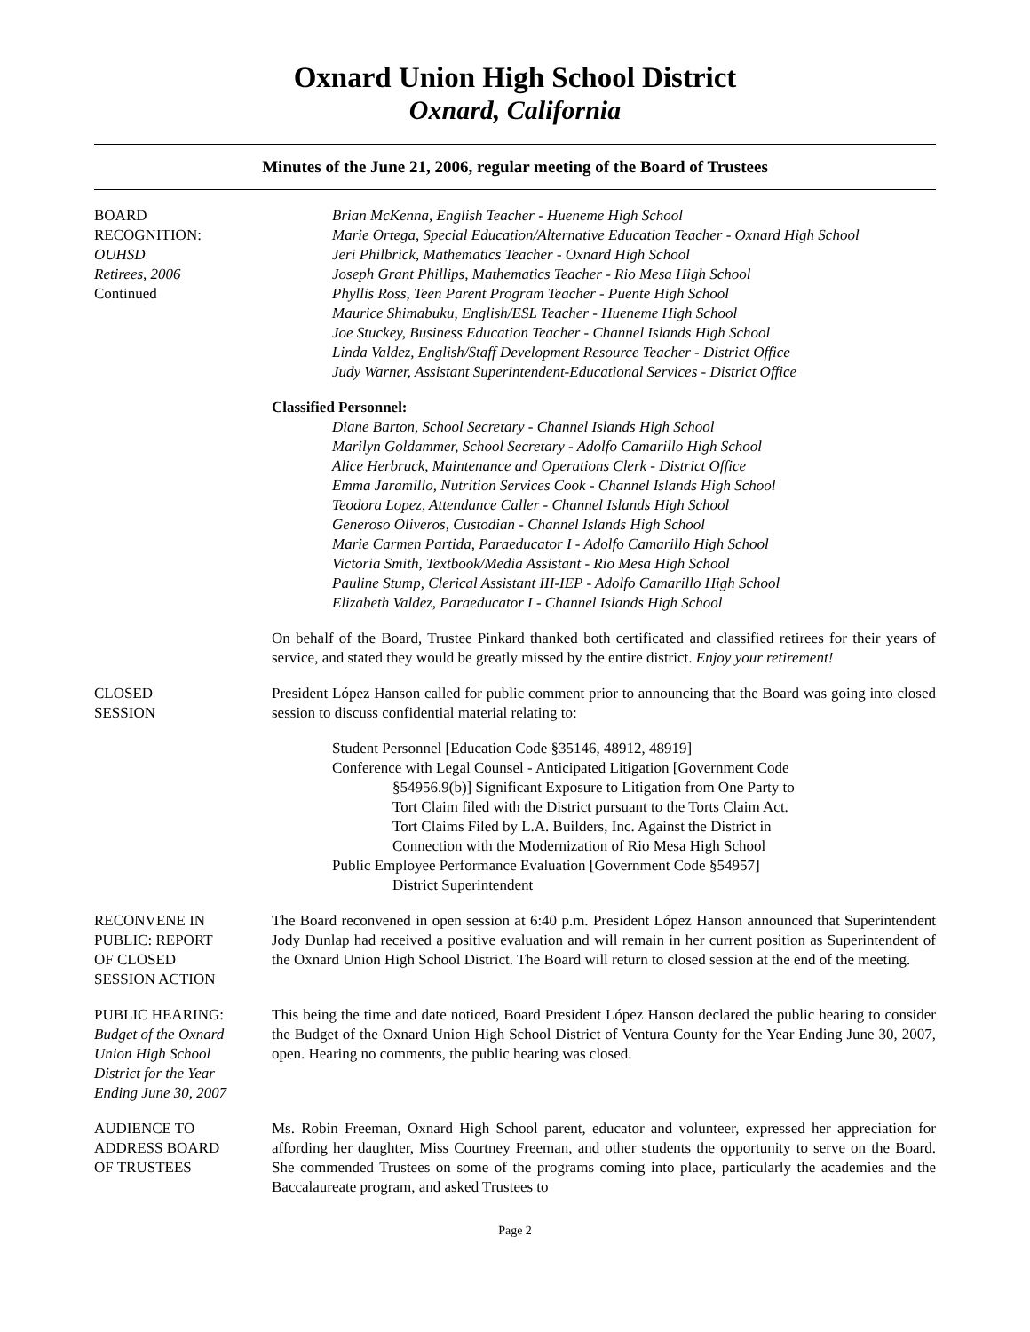Oxnard Union High School District
Oxnard, California
Minutes of the June 21, 2006, regular meeting of the Board of Trustees
BOARD
RECOGNITION:
OUHSD
Retirees, 2006
Continued
Brian McKenna, English Teacher - Hueneme High School
Marie Ortega, Special Education/Alternative Education Teacher - Oxnard High School
Jeri Philbrick, Mathematics Teacher - Oxnard High School
Joseph Grant Phillips, Mathematics Teacher - Rio Mesa High School
Phyllis Ross, Teen Parent Program Teacher - Puente High School
Maurice Shimabuku, English/ESL Teacher - Hueneme High School
Joe Stuckey, Business Education Teacher - Channel Islands High School
Linda Valdez, English/Staff Development Resource Teacher - District Office
Judy Warner, Assistant Superintendent-Educational Services - District Office
Classified Personnel:
Diane Barton, School Secretary - Channel Islands High School
Marilyn Goldammer, School Secretary - Adolfo Camarillo High School
Alice Herbruck, Maintenance and Operations Clerk - District Office
Emma Jaramillo, Nutrition Services Cook - Channel Islands High School
Teodora Lopez, Attendance Caller - Channel Islands High School
Generoso Oliveros, Custodian - Channel Islands High School
Marie Carmen Partida, Paraeducator I - Adolfo Camarillo High School
Victoria Smith, Textbook/Media Assistant - Rio Mesa High School
Pauline Stump, Clerical Assistant III-IEP - Adolfo Camarillo High School
Elizabeth Valdez, Paraeducator I - Channel Islands High School
On behalf of the Board, Trustee Pinkard thanked both certificated and classified retirees for their years of service, and stated they would be greatly missed by the entire district. Enjoy your retirement!
CLOSED
SESSION
President López Hanson called for public comment prior to announcing that the Board was going into closed session to discuss confidential material relating to:
Student Personnel [Education Code §35146, 48912, 48919]
Conference with Legal Counsel - Anticipated Litigation [Government Code
§54956.9(b)] Significant Exposure to Litigation from One Party to
Tort Claim filed with the District pursuant to the Torts Claim Act.
Tort Claims Filed by L.A. Builders, Inc. Against the District in
Connection with the Modernization of Rio Mesa High School
Public Employee Performance Evaluation [Government Code §54957]
District Superintendent
RECONVENE IN
PUBLIC: REPORT
OF CLOSED
SESSION ACTION
The Board reconvened in open session at 6:40 p.m. President López Hanson announced that Superintendent Jody Dunlap had received a positive evaluation and will remain in her current position as Superintendent of the Oxnard Union High School District. The Board will return to closed session at the end of the meeting.
PUBLIC HEARING:
Budget of the Oxnard
Union High School
District for the Year
Ending June 30, 2007
This being the time and date noticed, Board President López Hanson declared the public hearing to consider the Budget of the Oxnard Union High School District of Ventura County for the Year Ending June 30, 2007, open. Hearing no comments, the public hearing was closed.
AUDIENCE TO
ADDRESS BOARD
OF TRUSTEES
Ms. Robin Freeman, Oxnard High School parent, educator and volunteer, expressed her appreciation for affording her daughter, Miss Courtney Freeman, and other students the opportunity to serve on the Board. She commended Trustees on some of the programs coming into place, particularly the academies and the Baccalaureate program, and asked Trustees to
Page 2